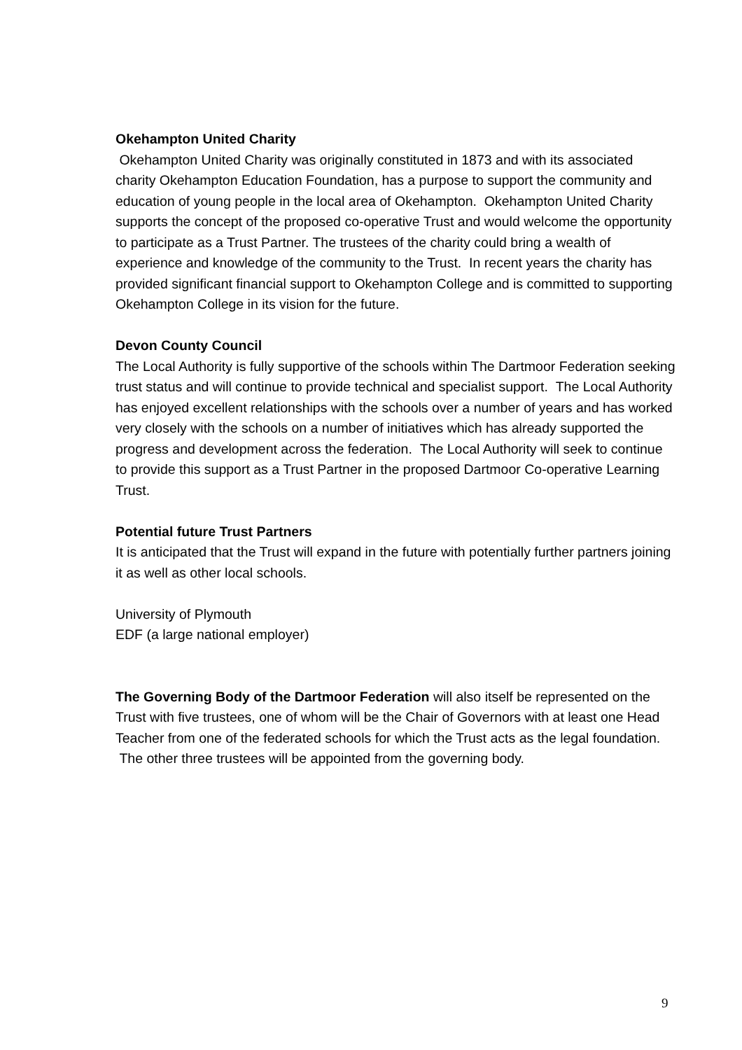Okehampton United Charity
Okehampton United Charity was originally constituted in 1873 and with its associated charity Okehampton Education Foundation, has a purpose to support the community and education of young people in the local area of Okehampton. Okehampton United Charity supports the concept of the proposed co-operative Trust and would welcome the opportunity to participate as a Trust Partner. The trustees of the charity could bring a wealth of experience and knowledge of the community to the Trust. In recent years the charity has provided significant financial support to Okehampton College and is committed to supporting Okehampton College in its vision for the future.
Devon County Council
The Local Authority is fully supportive of the schools within The Dartmoor Federation seeking trust status and will continue to provide technical and specialist support. The Local Authority has enjoyed excellent relationships with the schools over a number of years and has worked very closely with the schools on a number of initiatives which has already supported the progress and development across the federation. The Local Authority will seek to continue to provide this support as a Trust Partner in the proposed Dartmoor Co-operative Learning Trust.
Potential future Trust Partners
It is anticipated that the Trust will expand in the future with potentially further partners joining it as well as other local schools.
University of Plymouth
EDF (a large national employer)
The Governing Body of the Dartmoor Federation will also itself be represented on the Trust with five trustees, one of whom will be the Chair of Governors with at least one Head Teacher from one of the federated schools for which the Trust acts as the legal foundation. The other three trustees will be appointed from the governing body.
9